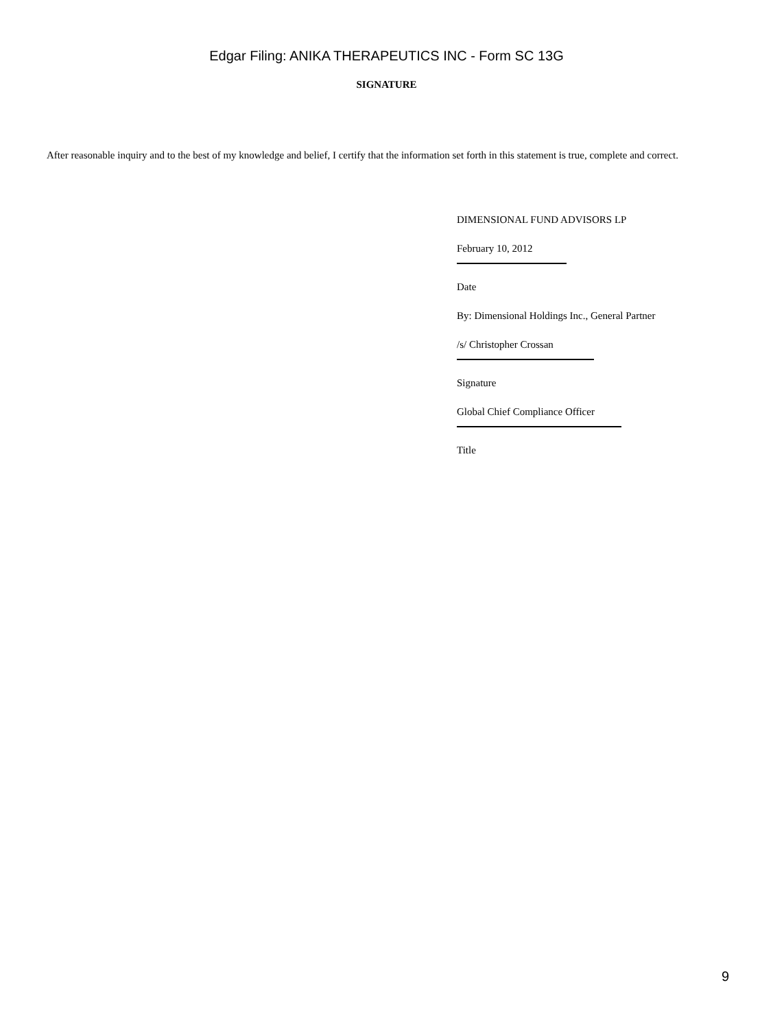Edgar Filing: ANIKA THERAPEUTICS INC - Form SC 13G
SIGNATURE
After reasonable inquiry and to the best of my knowledge and belief, I certify that the information set forth in this statement is true, complete and correct.
DIMENSIONAL FUND ADVISORS LP
February 10, 2012
Date
By: Dimensional Holdings Inc., General Partner
/s/ Christopher Crossan
Signature
Global Chief Compliance Officer
Title
9